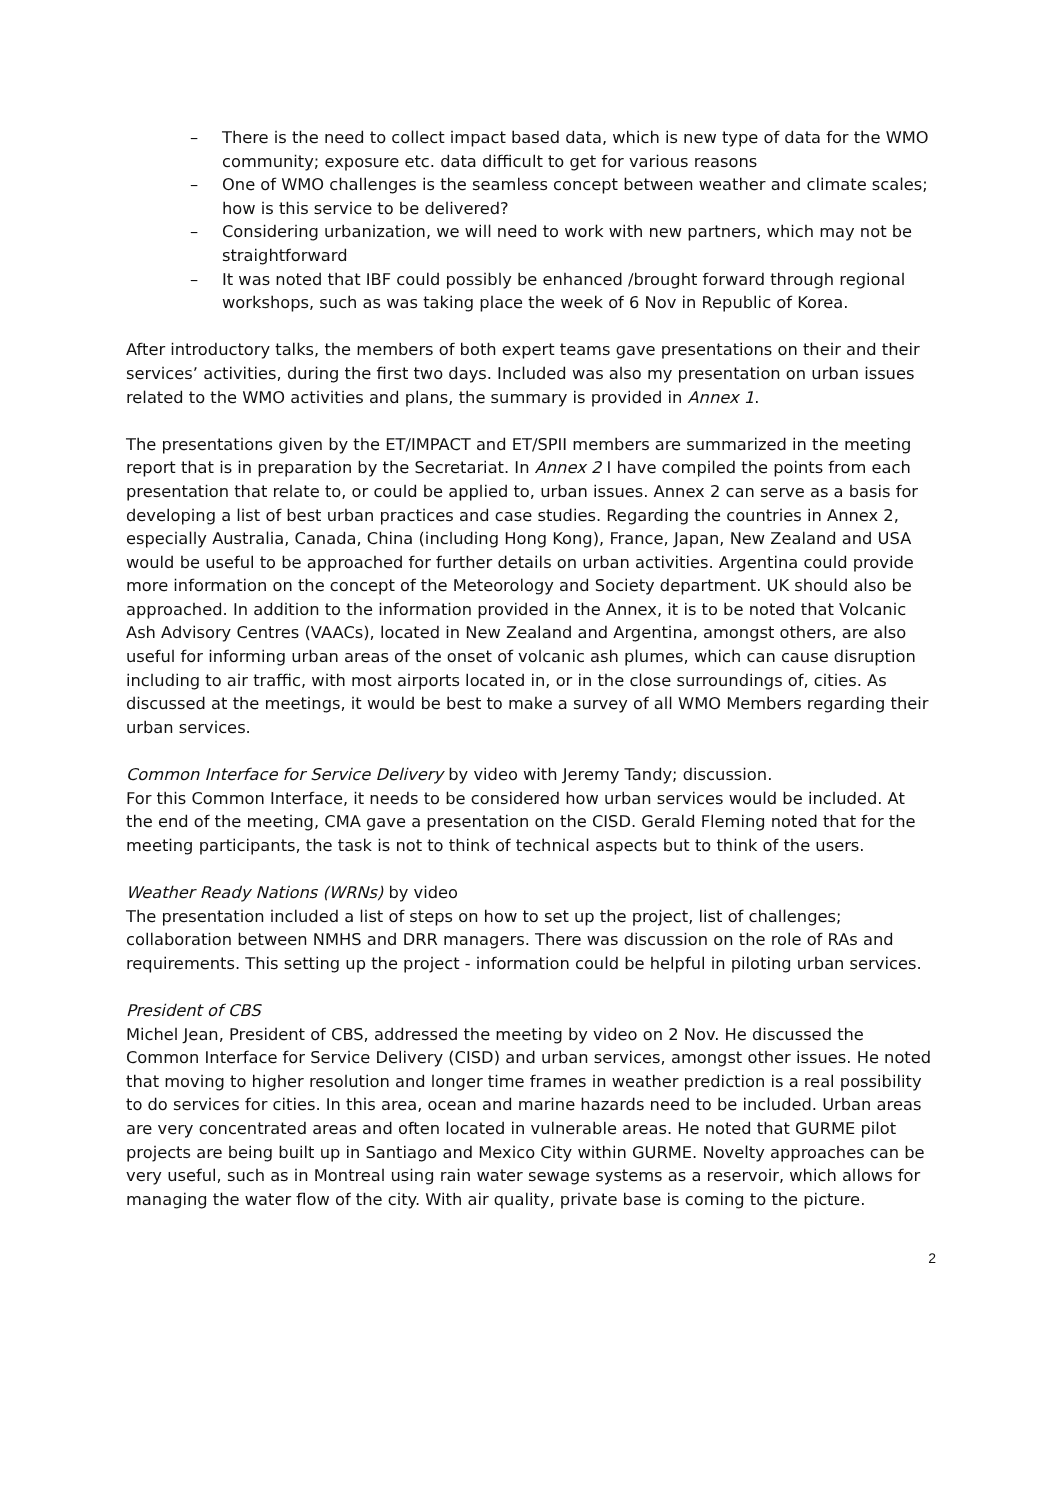– There is the need to collect impact based data, which is new type of data for the WMO community; exposure etc. data difficult to get for various reasons
– One of WMO challenges is the seamless concept between weather and climate scales; how is this service to be delivered?
– Considering urbanization, we will need to work with new partners, which may not be straightforward
– It was noted that IBF could possibly be enhanced /brought forward through regional workshops, such as was taking place the week of 6 Nov in Republic of Korea.
After introductory talks, the members of both expert teams gave presentations on their and their services’ activities, during the first two days. Included was also my presentation on urban issues related to the WMO activities and plans, the summary is provided in Annex 1.
The presentations given by the ET/IMPACT and ET/SPII members are summarized in the meeting report that is in preparation by the Secretariat. In Annex 2 I have compiled the points from each presentation that relate to, or could be applied to, urban issues. Annex 2 can serve as a basis for developing a list of best urban practices and case studies. Regarding the countries in Annex 2, especially Australia, Canada, China (including Hong Kong), France, Japan, New Zealand and USA would be useful to be approached for further details on urban activities. Argentina could provide more information on the concept of the Meteorology and Society department. UK should also be approached. In addition to the information provided in the Annex, it is to be noted that Volcanic Ash Advisory Centres (VAACs), located in New Zealand and Argentina, amongst others, are also useful for informing urban areas of the onset of volcanic ash plumes, which can cause disruption including to air traffic, with most airports located in, or in the close surroundings of, cities. As discussed at the meetings, it would be best to make a survey of all WMO Members regarding their urban services.
Common Interface for Service Delivery by video with Jeremy Tandy; discussion.
For this Common Interface, it needs to be considered how urban services would be included. At the end of the meeting, CMA gave a presentation on the CISD. Gerald Fleming noted that for the meeting participants, the task is not to think of technical aspects but to think of the users.
Weather Ready Nations (WRNs) by video
The presentation included a list of steps on how to set up the project, list of challenges; collaboration between NMHS and DRR managers. There was discussion on the role of RAs and requirements. This setting up the project - information could be helpful in piloting urban services.
President of CBS
Michel Jean, President of CBS, addressed the meeting by video on 2 Nov. He discussed the Common Interface for Service Delivery (CISD) and urban services, amongst other issues. He noted that moving to higher resolution and longer time frames in weather prediction is a real possibility to do services for cities. In this area, ocean and marine hazards need to be included. Urban areas are very concentrated areas and often located in vulnerable areas. He noted that GURME pilot projects are being built up in Santiago and Mexico City within GURME. Novelty approaches can be very useful, such as in Montreal using rain water sewage systems as a reservoir, which allows for managing the water flow of the city. With air quality, private base is coming to the picture.
2